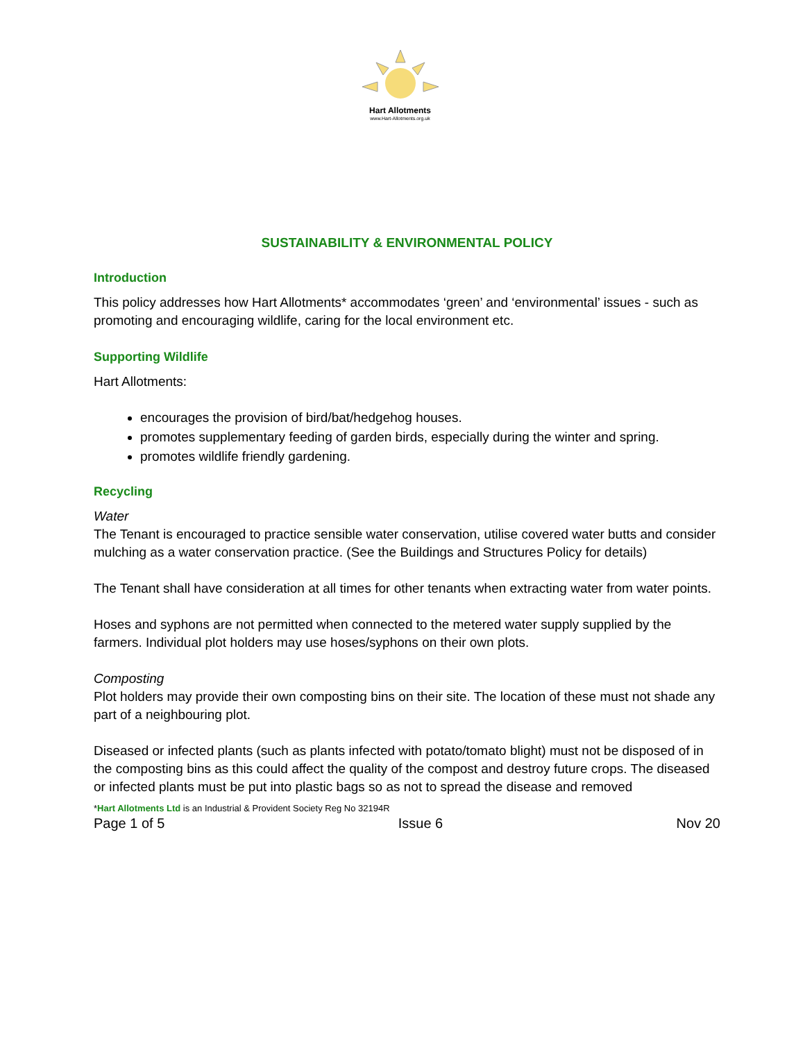Hart Allotments
www.Hart-Allotments.org.uk
SUSTAINABILITY & ENVIRONMENTAL POLICY
Introduction
This policy addresses how Hart Allotments* accommodates ‘green’ and ‘environmental’ issues - such as promoting and encouraging wildlife, caring for the local environment etc.
Supporting Wildlife
Hart Allotments:
encourages the provision of bird/bat/hedgehog houses.
promotes supplementary feeding of garden birds, especially during the winter and spring.
promotes wildlife friendly gardening.
Recycling
Water
The Tenant is encouraged to practice sensible water conservation, utilise covered water butts and consider mulching as a water conservation practice. (See the Buildings and Structures Policy for details)
The Tenant shall have consideration at all times for other tenants when extracting water from water points.
Hoses and syphons are not permitted when connected to the metered water supply supplied by the farmers. Individual plot holders may use hoses/syphons on their own plots.
Composting
Plot holders may provide their own composting bins on their site. The location of these must not shade any part of a neighbouring plot.
Diseased or infected plants (such as plants infected with potato/tomato blight) must not be disposed of in the composting bins as this could affect the quality of the compost and destroy future crops. The diseased or infected plants must be put into plastic bags so as not to spread the disease and removed
*Hart Allotments Ltd is an Industrial & Provident Society Reg No 32194R
Page 1 of 5 Issue 6 Nov 20